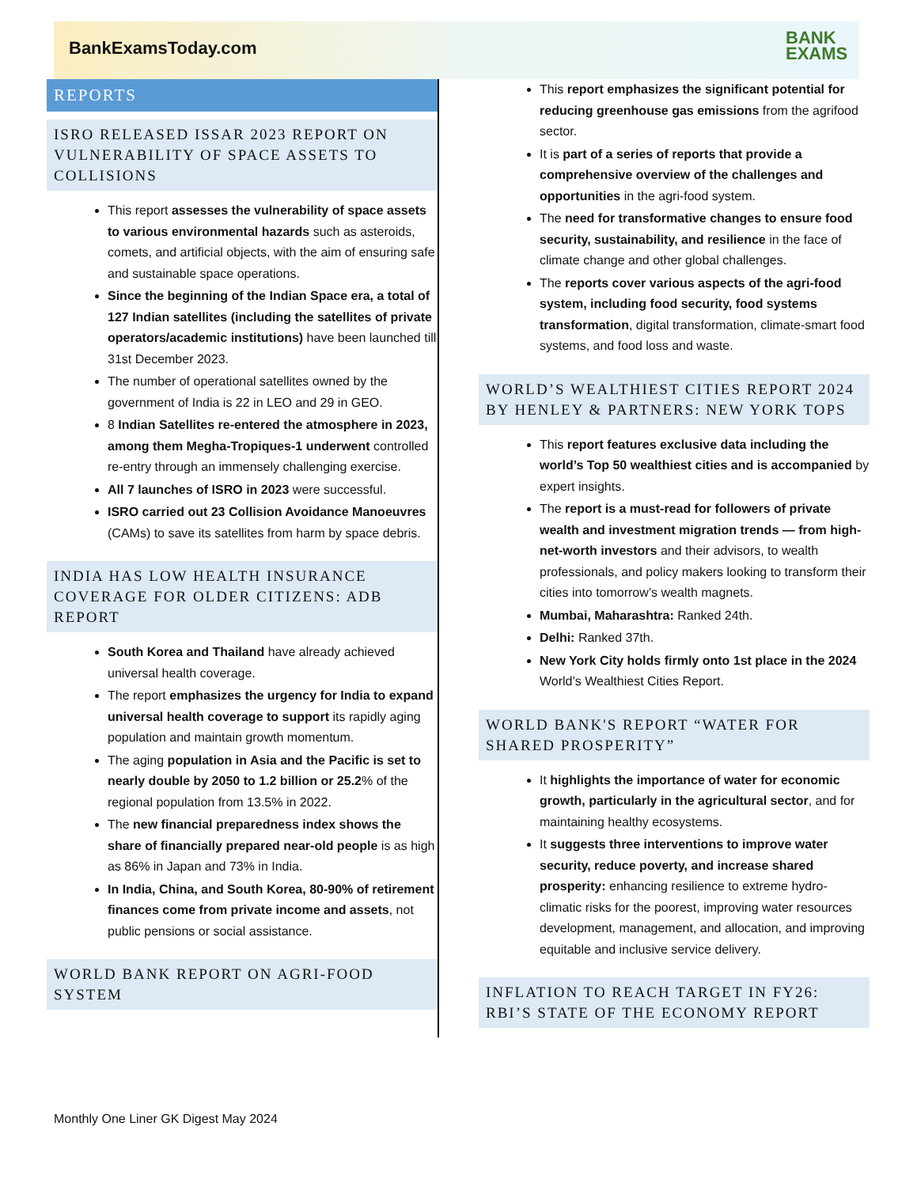BankExamsToday.com
BANK
EXAMS
REPORTS
ISRO RELEASED ISSAR 2023 REPORT ON VULNERABILITY OF SPACE ASSETS TO COLLISIONS
This report assesses the vulnerability of space assets to various environmental hazards such as asteroids, comets, and artificial objects, with the aim of ensuring safe and sustainable space operations.
Since the beginning of the Indian Space era, a total of 127 Indian satellites (including the satellites of private operators/academic institutions) have been launched till 31st December 2023.
The number of operational satellites owned by the government of India is 22 in LEO and 29 in GEO.
8 Indian Satellites re-entered the atmosphere in 2023, among them Megha-Tropiques-1 underwent controlled re-entry through an immensely challenging exercise.
All 7 launches of ISRO in 2023 were successful.
ISRO carried out 23 Collision Avoidance Manoeuvres (CAMs) to save its satellites from harm by space debris.
INDIA HAS LOW HEALTH INSURANCE COVERAGE FOR OLDER CITIZENS: ADB REPORT
South Korea and Thailand have already achieved universal health coverage.
The report emphasizes the urgency for India to expand universal health coverage to support its rapidly aging population and maintain growth momentum.
The aging population in Asia and the Pacific is set to nearly double by 2050 to 1.2 billion or 25.2% of the regional population from 13.5% in 2022.
The new financial preparedness index shows the share of financially prepared near-old people is as high as 86% in Japan and 73% in India.
In India, China, and South Korea, 80-90% of retirement finances come from private income and assets, not public pensions or social assistance.
WORLD BANK REPORT ON AGRI-FOOD SYSTEM
This report emphasizes the significant potential for reducing greenhouse gas emissions from the agrifood sector.
It is part of a series of reports that provide a comprehensive overview of the challenges and opportunities in the agri-food system.
The need for transformative changes to ensure food security, sustainability, and resilience in the face of climate change and other global challenges.
The reports cover various aspects of the agri-food system, including food security, food systems transformation, digital transformation, climate-smart food systems, and food loss and waste.
WORLD’S WEALTHIEST CITIES REPORT 2024 BY HENLEY & PARTNERS: NEW YORK TOPS
This report features exclusive data including the world’s Top 50 wealthiest cities and is accompanied by expert insights.
The report is a must-read for followers of private wealth and investment migration trends — from high-net-worth investors and their advisors, to wealth professionals, and policy makers looking to transform their cities into tomorrow’s wealth magnets.
Mumbai, Maharashtra: Ranked 24th.
Delhi: Ranked 37th.
New York City holds firmly onto 1st place in the 2024 World’s Wealthiest Cities Report.
WORLD BANK'S REPORT “WATER FOR SHARED PROSPERITY”
It highlights the importance of water for economic growth, particularly in the agricultural sector, and for maintaining healthy ecosystems.
It suggests three interventions to improve water security, reduce poverty, and increase shared prosperity: enhancing resilience to extreme hydro-climatic risks for the poorest, improving water resources development, management, and allocation, and improving equitable and inclusive service delivery.
INFLATION TO REACH TARGET IN FY26: RBI’S STATE OF THE ECONOMY REPORT
Monthly One Liner GK Digest May 2024